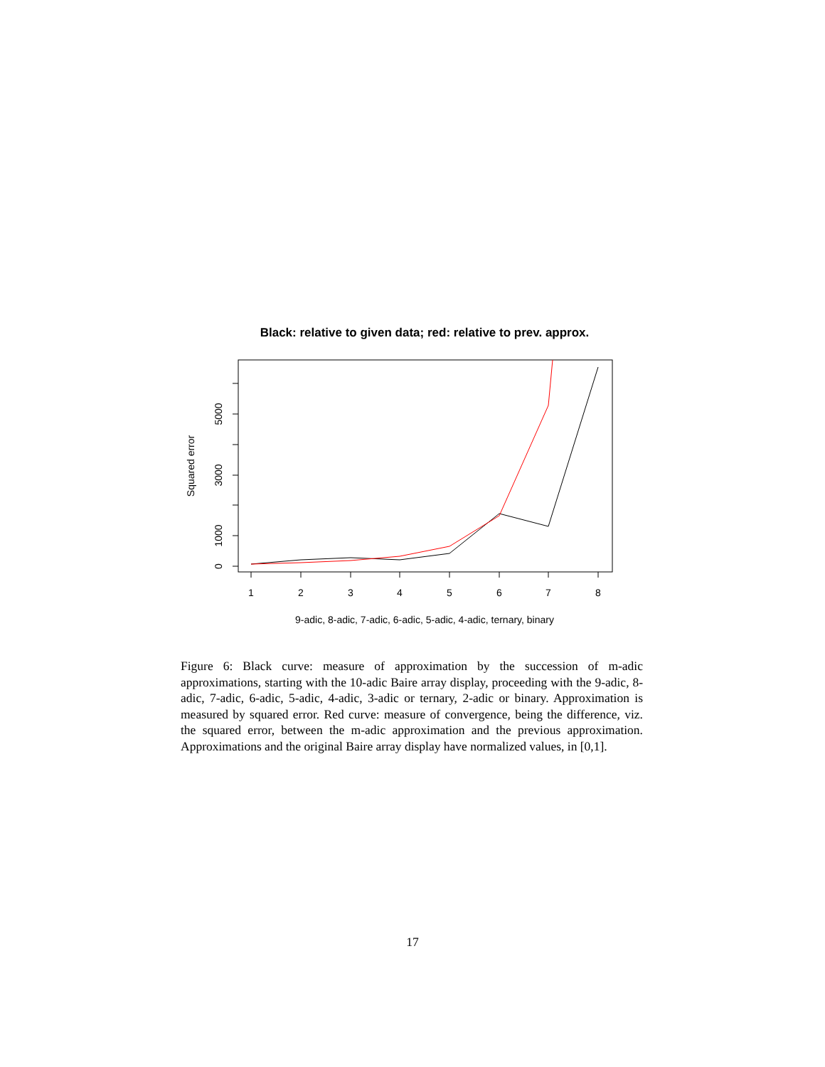Black: relative to given data; red: relative to prev. approx.
1
2
3
4
5
6
7
8
0
1000
3000
5000
Squared error
9-adic, 8-adic, 7-adic, 6-adic, 5-adic, 4-adic, ternary, binary
Figure 6: Black curve: measure of approximation by the succession of m-adic approximations, starting with the 10-adic Baire array display, proceeding with the 9-adic, 8-adic, 7-adic, 6-adic, 5-adic, 4-adic, 3-adic or ternary, 2-adic or binary. Approximation is measured by squared error. Red curve: measure of convergence, being the difference, viz. the squared error, between the m-adic approximation and the previous approximation. Approximations and the original Baire array display have normalized values, in [0,1].
17